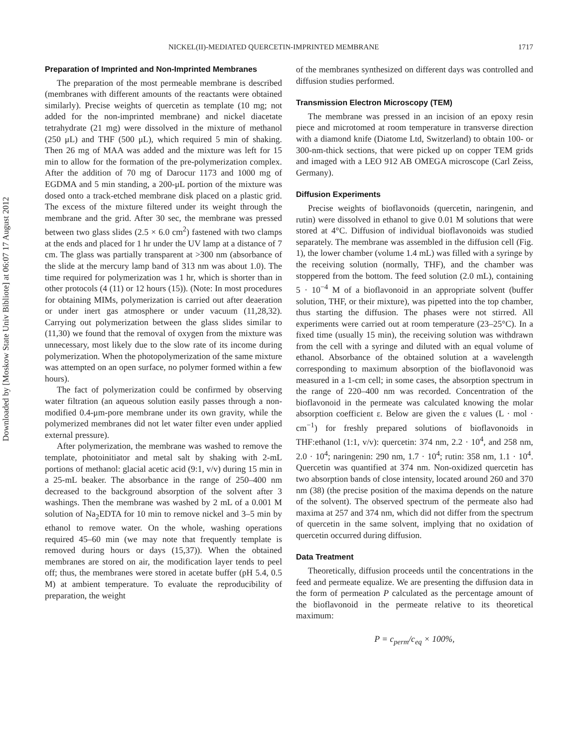Downloaded by [Moskow State Univ Bibliote] at 06:07 17 August 2012
NICKEL(II)-MEDIATED QUERCETIN-IMPRINTED MEMBRANE 1717
Preparation of Imprinted and Non-Imprinted Membranes
The preparation of the most permeable membrane is described (membranes with different amounts of the reactants were obtained similarly). Precise weights of quercetin as template (10 mg; not added for the non-imprinted membrane) and nickel diacetate tetrahydrate (21 mg) were dissolved in the mixture of methanol (250 μL) and THF (500 μL), which required 5 min of shaking. Then 26 mg of MAA was added and the mixture was left for 15 min to allow for the formation of the pre-polymerization complex. After the addition of 70 mg of Darocur 1173 and 1000 mg of EGDMA and 5 min standing, a 200-μL portion of the mixture was dosed onto a track-etched membrane disk placed on a plastic grid. The excess of the mixture filtered under its weight through the membrane and the grid. After 30 sec, the membrane was pressed between two glass slides (2.5 × 6.0 cm<sup>2</sup>) fastened with two clamps at the ends and placed for 1 hr under the UV lamp at a distance of 7 cm. The glass was partially transparent at >300 nm (absorbance of the slide at the mercury lamp band of 313 nm was about 1.0). The time required for polymerization was 1 hr, which is shorter than in other protocols (4 (11) or 12 hours (15)). (Note: In most procedures for obtaining MIMs, polymerization is carried out after deaeration or under inert gas atmosphere or under vacuum (11,28,32). Carrying out polymerization between the glass slides similar to (11,30) we found that the removal of oxygen from the mixture was unnecessary, most likely due to the slow rate of its income during polymerization. When the photopolymerization of the same mixture was attempted on an open surface, no polymer formed within a few hours).
The fact of polymerization could be confirmed by observing water filtration (an aqueous solution easily passes through a non-modified 0.4-μm-pore membrane under its own gravity, while the polymerized membranes did not let water filter even under applied external pressure).
After polymerization, the membrane was washed to remove the template, photoinitiator and metal salt by shaking with 2-mL portions of methanol: glacial acetic acid (9:1, v/v) during 15 min in a 25-mL beaker. The absorbance in the range of 250–400 nm decreased to the background absorption of the solvent after 3 washings. Then the membrane was washed by 2 mL of a 0.001 M solution of Na<sub>2</sub>EDTA for 10 min to remove nickel and 3–5 min by ethanol to remove water. On the whole, washing operations required 45–60 min (we may note that frequently template is removed during hours or days (15,37)). When the obtained membranes are stored on air, the modification layer tends to peel off; thus, the membranes were stored in acetate buffer (pH 5.4, 0.5 M) at ambient temperature. To evaluate the reproducibility of preparation, the weight
of the membranes synthesized on different days was controlled and diffusion studies performed.
Transmission Electron Microscopy (TEM)
The membrane was pressed in an incision of an epoxy resin piece and microtomed at room temperature in transverse direction with a diamond knife (Diatome Ltd, Switzerland) to obtain 100- or 300-nm-thick sections, that were picked up on copper TEM grids and imaged with a LEO 912 AB OMEGA microscope (Carl Zeiss, Germany).
Diffusion Experiments
Precise weights of bioflavonoids (quercetin, naringenin, and rutin) were dissolved in ethanol to give 0.01 M solutions that were stored at 4°C. Diffusion of individual bioflavonoids was studied separately. The membrane was assembled in the diffusion cell (Fig. 1), the lower chamber (volume 1.4 mL) was filled with a syringe by the receiving solution (normally, THF), and the chamber was stoppered from the bottom. The feed solution (2.0 mL), containing 5 · 10<sup>−4</sup> M of a bioflavonoid in an appropriate solvent (buffer solution, THF, or their mixture), was pipetted into the top chamber, thus starting the diffusion. The phases were not stirred. All experiments were carried out at room temperature (23–25°C). In a fixed time (usually 15 min), the receiving solution was withdrawn from the cell with a syringe and diluted with an equal volume of ethanol. Absorbance of the obtained solution at a wavelength corresponding to maximum absorption of the bioflavonoid was measured in a 1-cm cell; in some cases, the absorption spectrum in the range of 220–400 nm was recorded. Concentration of the bioflavonoid in the permeate was calculated knowing the molar absorption coefficient ε. Below are given the ε values (L · mol · cm<sup>−1</sup>) for freshly prepared solutions of bioflavonoids in THF:ethanol (1:1, v/v): quercetin: 374 nm, 2.2 · 10<sup>4</sup>, and 258 nm, 2.0 · 10<sup>4</sup>; naringenin: 290 nm, 1.7 · 10<sup>4</sup>; rutin: 358 nm, 1.1 · 10<sup>4</sup>. Quercetin was quantified at 374 nm. Non-oxidized quercetin has two absorption bands of close intensity, located around 260 and 370 nm (38) (the precise position of the maxima depends on the nature of the solvent). The observed spectrum of the permeate also had maxima at 257 and 374 nm, which did not differ from the spectrum of quercetin in the same solvent, implying that no oxidation of quercetin occurred during diffusion.
Data Treatment
Theoretically, diffusion proceeds until the concentrations in the feed and permeate equalize. We are presenting the diffusion data in the form of permeation P calculated as the percentage amount of the bioflavonoid in the permeate relative to its theoretical maximum:
P = c<sub>perm</sub>/c<sub>eq</sub> × 100%,